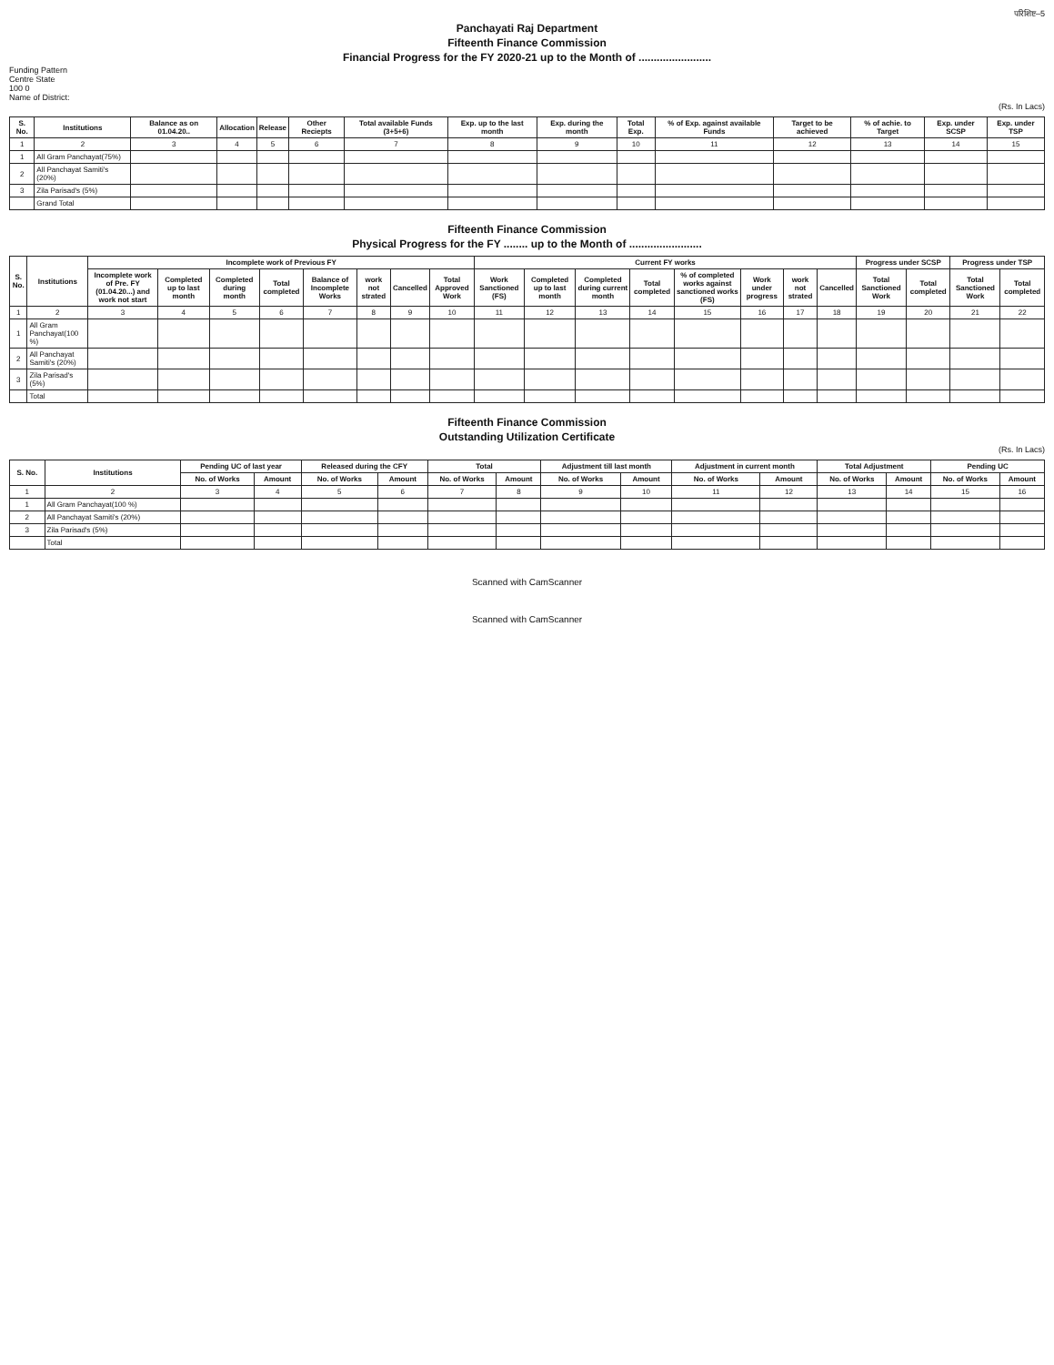परिशिष्ट–5
Panchayati Raj Department
Fifteenth Finance Commission
Financial Progress for the FY 2020-21 up to the Month of ........................
Funding Pattern
Centre State
100 0
Name of District:
(Rs. In Lacs)
| S. No. | Institutions | Balance as on 01.04.20.. | Allocation | Release | Other Reciepts | Total available Funds (3+5+6) | Exp. up to the last month | Exp. during the month | Total Exp. | % of Exp. against available Funds | Target to be achieved | % of achie. to Target | Exp. under SCSP | Exp. under TSP |
| --- | --- | --- | --- | --- | --- | --- | --- | --- | --- | --- | --- | --- | --- | --- |
| 1 | 2 | 3 | 4 | 5 | 6 | 7 | 8 | 9 | 10 | 11 | 12 | 13 | 14 | 15 |
| 1 | All Gram Panchayat(75%) | | | | | | | | | | | | | |
| 2 | All Panchayat Samiti's (20%) | | | | | | | | | | | | | |
| 3 | Zila Parisad's (5%) | | | | | | | | | | | | | |
| | Grand Total | | | | | | | | | | | | | |
Fifteenth Finance Commission
Physical Progress for the FY ........ up to the Month of ........................
| S. No. | Institutions | Incomplete work of Previous FY | | | | | | | | Current FY works | | | | | | | | Progress under SCSP | | Progress under TSP | |
| --- | --- | --- | --- | --- | --- | --- | --- | --- | --- | --- | --- | --- | --- | --- | --- | --- | --- | --- | --- | --- | --- |
| | | Incomplete work of Pre. FY (01.04.20...) and work not start | Completed up to last month | Completed during month | Total completed | Balance of Incomplete Works | work not strated | Cancelled | Total Approved Work | Work Sanctioned (FS) | Completed up to last month | Completed during current month | Total completed | % of completed works against sanctioned works (FS) | Work under progress | work not strated | Cancelled | Total Sanctioned Work | Total completed | Total Sanctioned Work | Total completed |
| 1 | 2 | 3 | 4 | 5 | 6 | 7 | 8 | 9 | 10 | 11 | 12 | 13 | 14 | 15 | 16 | 17 | 18 | 19 | 20 | 21 | 22 |
| 1 | All Gram Panchayat(100 %) | | | | | | | | | | | | | | | | | | | | |
| 2 | All Panchayat Samiti's (20%) | | | | | | | | | | | | | | | | | | | | |
| 3 | Zila Parisad's (5%) | | | | | | | | | | | | | | | | | | | | |
| | Total | | | | | | | | | | | | | | | | | | | | |
Fifteenth Finance Commission
Outstanding Utilization Certificate
(Rs. In Lacs)
| S. No. | Institutions | Pending UC of last year | | Released during the CFY | | Total | | Adjustment till last month | | Adjustment in current month | | Total Adjustment | | Pending UC | |
| --- | --- | --- | --- | --- | --- | --- | --- | --- | --- | --- | --- | --- | --- | --- | --- |
| | | No. of Works | Amount | No. of Works | Amount | No. of Works | Amount | No. of Works | Amount | No. of Works | Amount | No. of Works | Amount | No. of Works | Amount |
| 1 | 2 | 3 | 4 | 5 | 6 | 7 | 8 | 9 | 10 | 11 | 12 | 13 | 14 | 15 | 16 |
| 1 | All Gram Panchayat(100 %) | | | | | | | | | | | | | | |
| 2 | All Panchayat Samiti's (20%) | | | | | | | | | | | | | | |
| 3 | Zila Parisad's (5%) | | | | | | | | | | | | | | |
| | Total | | | | | | | | | | | | | | |
Scanned with CamScanner
Scanned with CamScanner